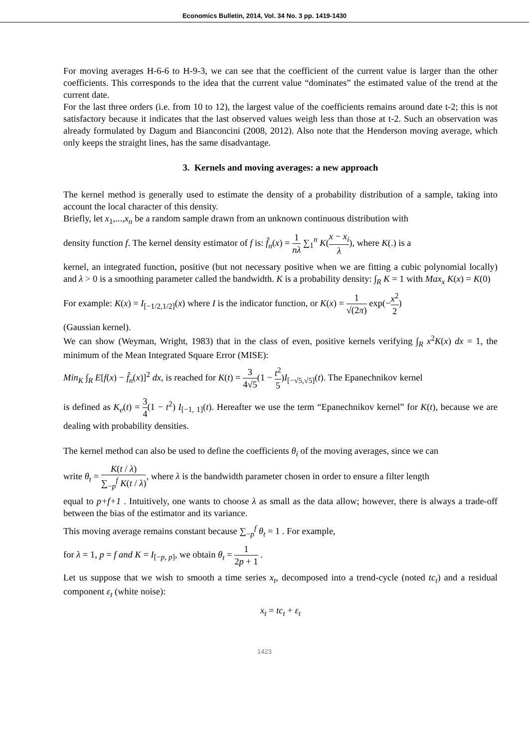Economics Bulletin, 2014, Vol. 34 No. 3 pp. 1419-1430
For moving averages H-6-6 to H-9-3, we can see that the coefficient of the current value is larger than the other coefficients. This corresponds to the idea that the current value “dominates” the estimated value of the trend at the current date.
For the last three orders (i.e. from 10 to 12), the largest value of the coefficients remains around date t-2; this is not satisfactory because it indicates that the last observed values weigh less than those at t-2. Such an observation was already formulated by Dagum and Bianconcini (2008, 2012). Also note that the Henderson moving average, which only keeps the straight lines, has the same disadvantage.
3. Kernels and moving averages: a new approach
The kernel method is generally used to estimate the density of a probability distribution of a sample, taking into account the local character of this density.
Briefly, let x<sub>1</sub>,...,x<sub>n</sub> be a random sample drawn from an unknown continuous distribution with
density function f. The kernel density estimator of f is: f̂<sub>n</sub>(x) = 1 nλ ∑<sub>1</sub><sup>n</sup> K(x − x<sub>i</sub> λ), where K(.) is a
kernel, an integrated function, positive (but not necessary positive when we are fitting a cubic polynomial locally) and λ > 0 is a smoothing parameter called the bandwidth. K is a probability density: ∫<sub>R</sub> K = 1 with Max<sub>x</sub> K(x) = K(0)
For example: K(x) = I<sub>[−1/2,1/2]</sub>(x) where I is the indicator function, or K(x) = 1 √(2π) exp(−x<sup>2</sup> 2)
(Gaussian kernel).
We can show (Weyman, Wright, 1983) that in the class of even, positive kernels verifying ∫<sub>R</sub> x<sup>2</sup>K(x) dx = 1, the minimum of the Mean Integrated Square Error (MISE):
Min<sub>K</sub> ∫<sub>R</sub> E[f(x) − f̂<sub>n</sub>(x)]<sup>2</sup> dx, is reached for K(t) = 3 4√5(1 − t<sup>2</sup> 5)I<sub>[−√5,√5]</sub>(t). The Epanechnikov kernel
is defined as K<sub>e</sub>(t) = 3 4(1 − t<sup>2</sup>) I<sub>[−1, 1]</sub>(t). Hereafter we use the term “Epanechnikov kernel” for K(t), because we are dealing with probability densities.
The kernel method can also be used to define the coefficients θ<sub>i</sub> of the moving averages, since we can
write θ<sub>t</sub> = K(t / λ) ∑<sub>−p</sub><sup>f</sup> K(t / λ), where λ is the bandwidth parameter chosen in order to ensure a filter length
equal to p+f+1 . Intuitively, one wants to choose λ as small as the data allow; however, there is always a trade-off between the bias of the estimator and its variance.
This moving average remains constant because ∑<sub>−p</sub><sup>f</sup> θ<sub>t</sub> = 1 . For example,
for λ = 1, p = f and K = I<sub>[−p, p]</sub>, we obtain θ<sub>t</sub> = 1 2p + 1 .
Let us suppose that we wish to smooth a time series x<sub>t</sub>, decomposed into a trend-cycle (noted tc<sub>t</sub>) and a residual component ε<sub>t</sub> (white noise):
x<sub>t</sub> = tc<sub>t</sub> + ε<sub>t</sub>
1423